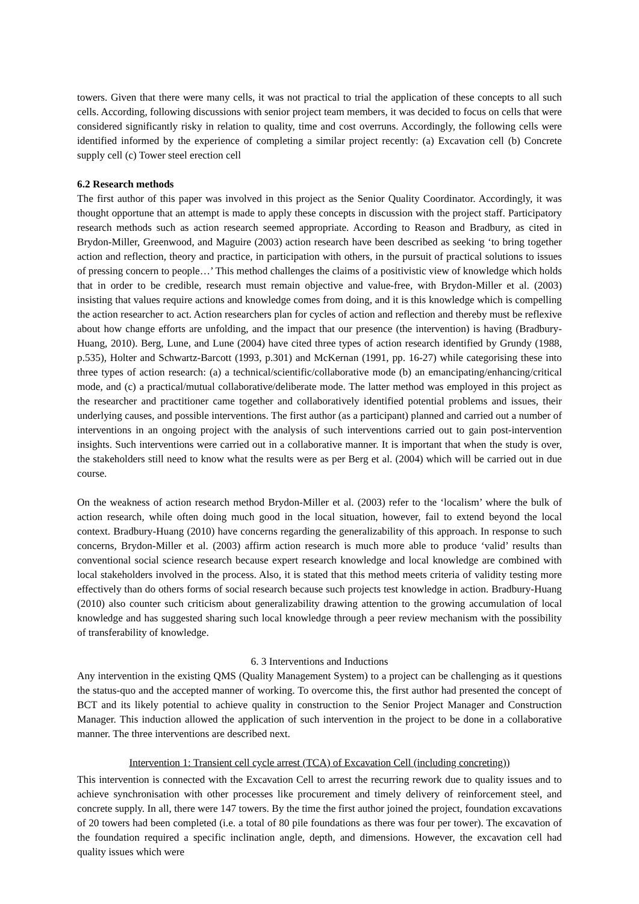towers. Given that there were many cells, it was not practical to trial the application of these concepts to all such cells. According, following discussions with senior project team members, it was decided to focus on cells that were considered significantly risky in relation to quality, time and cost overruns. Accordingly, the following cells were identified informed by the experience of completing a similar project recently: (a) Excavation cell (b) Concrete supply cell (c) Tower steel erection cell
6.2 Research methods
The first author of this paper was involved in this project as the Senior Quality Coordinator. Accordingly, it was thought opportune that an attempt is made to apply these concepts in discussion with the project staff. Participatory research methods such as action research seemed appropriate. According to Reason and Bradbury, as cited in Brydon-Miller, Greenwood, and Maguire (2003) action research have been described as seeking ‘to bring together action and reflection, theory and practice, in participation with others, in the pursuit of practical solutions to issues of pressing concern to people…’ This method challenges the claims of a positivistic view of knowledge which holds that in order to be credible, research must remain objective and value-free, with Brydon-Miller et al. (2003) insisting that values require actions and knowledge comes from doing, and it is this knowledge which is compelling the action researcher to act. Action researchers plan for cycles of action and reflection and thereby must be reflexive about how change efforts are unfolding, and the impact that our presence (the intervention) is having (Bradbury-Huang, 2010). Berg, Lune, and Lune (2004) have cited three types of action research identified by Grundy (1988, p.535), Holter and Schwartz-Barcott (1993, p.301) and McKernan (1991, pp. 16-27) while categorising these into three types of action research: (a) a technical/scientific/collaborative mode (b) an emancipating/enhancing/critical mode, and (c) a practical/mutual collaborative/deliberate mode. The latter method was employed in this project as the researcher and practitioner came together and collaboratively identified potential problems and issues, their underlying causes, and possible interventions. The first author (as a participant) planned and carried out a number of interventions in an ongoing project with the analysis of such interventions carried out to gain post-intervention insights. Such interventions were carried out in a collaborative manner. It is important that when the study is over, the stakeholders still need to know what the results were as per Berg et al. (2004) which will be carried out in due course.
On the weakness of action research method Brydon-Miller et al. (2003) refer to the ‘localism’ where the bulk of action research, while often doing much good in the local situation, however, fail to extend beyond the local context. Bradbury-Huang (2010) have concerns regarding the generalizability of this approach. In response to such concerns, Brydon-Miller et al. (2003) affirm action research is much more able to produce ‘valid’ results than conventional social science research because expert research knowledge and local knowledge are combined with local stakeholders involved in the process. Also, it is stated that this method meets criteria of validity testing more effectively than do others forms of social research because such projects test knowledge in action. Bradbury-Huang (2010) also counter such criticism about generalizability drawing attention to the growing accumulation of local knowledge and has suggested sharing such local knowledge through a peer review mechanism with the possibility of transferability of knowledge.
6. 3 Interventions and Inductions
Any intervention in the existing QMS (Quality Management System) to a project can be challenging as it questions the status-quo and the accepted manner of working. To overcome this, the first author had presented the concept of BCT and its likely potential to achieve quality in construction to the Senior Project Manager and Construction Manager. This induction allowed the application of such intervention in the project to be done in a collaborative manner. The three interventions are described next.
Intervention 1: Transient cell cycle arrest (TCA) of Excavation Cell (including concreting))
This intervention is connected with the Excavation Cell to arrest the recurring rework due to quality issues and to achieve synchronisation with other processes like procurement and timely delivery of reinforcement steel, and concrete supply. In all, there were 147 towers. By the time the first author joined the project, foundation excavations of 20 towers had been completed (i.e. a total of 80 pile foundations as there was four per tower). The excavation of the foundation required a specific inclination angle, depth, and dimensions. However, the excavation cell had quality issues which were